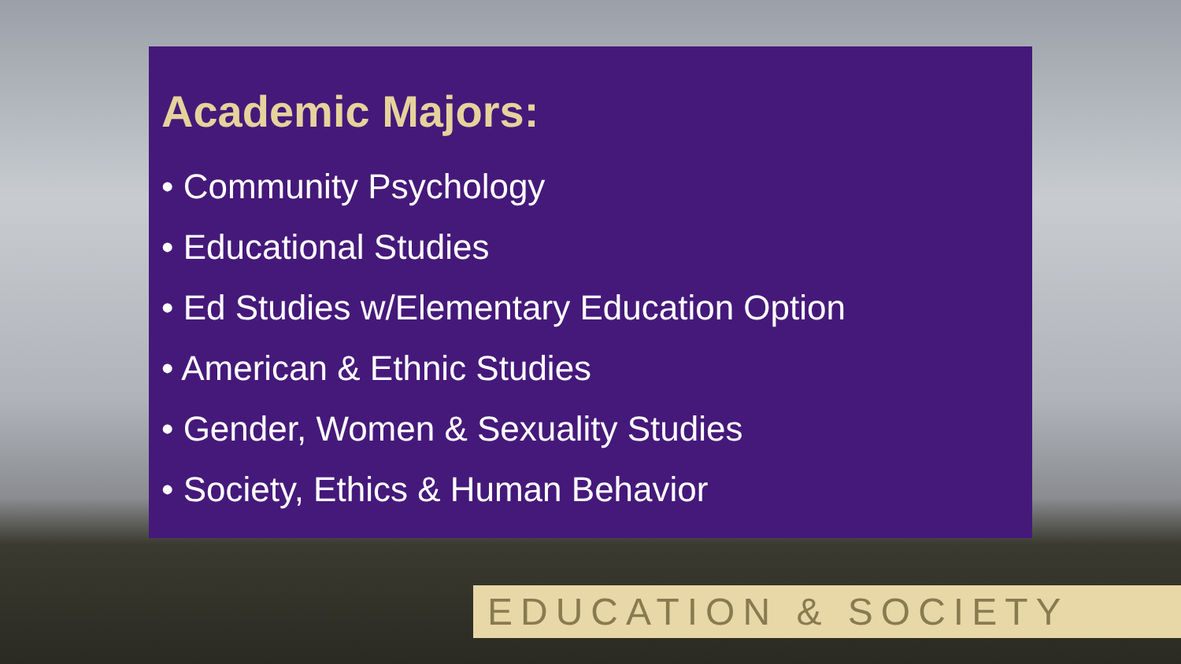Academic Majors:
• Community Psychology
• Educational Studies
• Ed Studies w/Elementary Education Option
• American & Ethnic Studies
• Gender, Women & Sexuality Studies
• Society, Ethics & Human Behavior
EDUCATION & SOCIETY